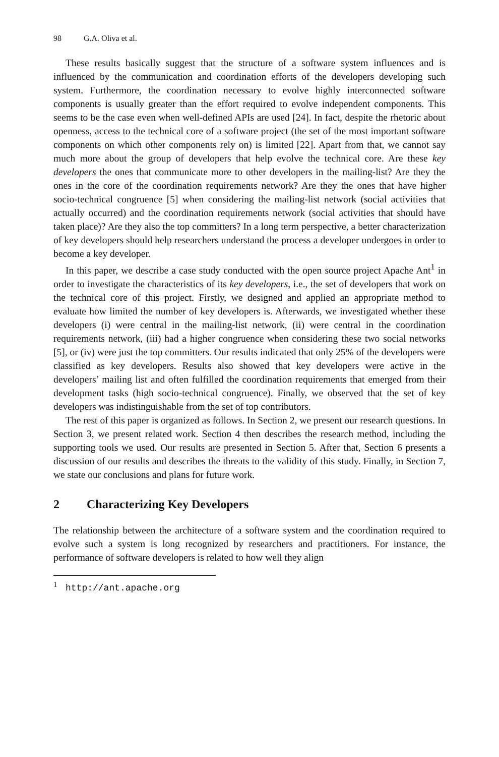98 G.A. Oliva et al.
These results basically suggest that the structure of a software system influences and is influenced by the communication and coordination efforts of the developers developing such system. Furthermore, the coordination necessary to evolve highly interconnected software components is usually greater than the effort required to evolve independent components. This seems to be the case even when well-defined APIs are used [24]. In fact, despite the rhetoric about openness, access to the technical core of a software project (the set of the most important software components on which other components rely on) is limited [22]. Apart from that, we cannot say much more about the group of developers that help evolve the technical core. Are these key developers the ones that communicate more to other developers in the mailing-list? Are they the ones in the core of the coordination requirements network? Are they the ones that have higher socio-technical congruence [5] when considering the mailing-list network (social activities that actually occurred) and the coordination requirements network (social activities that should have taken place)? Are they also the top committers? In a long term perspective, a better characterization of key developers should help researchers understand the process a developer undergoes in order to become a key developer.
In this paper, we describe a case study conducted with the open source project Apache Ant<sup>1</sup> in order to investigate the characteristics of its key developers, i.e., the set of developers that work on the technical core of this project. Firstly, we designed and applied an appropriate method to evaluate how limited the number of key developers is. Afterwards, we investigated whether these developers (i) were central in the mailing-list network, (ii) were central in the coordination requirements network, (iii) had a higher congruence when considering these two social networks [5], or (iv) were just the top committers. Our results indicated that only 25% of the developers were classified as key developers. Results also showed that key developers were active in the developers’ mailing list and often fulfilled the coordination requirements that emerged from their development tasks (high socio-technical congruence). Finally, we observed that the set of key developers was indistinguishable from the set of top contributors.
The rest of this paper is organized as follows. In Section 2, we present our research questions. In Section 3, we present related work. Section 4 then describes the research method, including the supporting tools we used. Our results are presented in Section 5. After that, Section 6 presents a discussion of our results and describes the threats to the validity of this study. Finally, in Section 7, we state our conclusions and plans for future work.
2 Characterizing Key Developers
The relationship between the architecture of a software system and the coordination required to evolve such a system is long recognized by researchers and practitioners. For instance, the performance of software developers is related to how well they align
<sup>1</sup> http://ant.apache.org